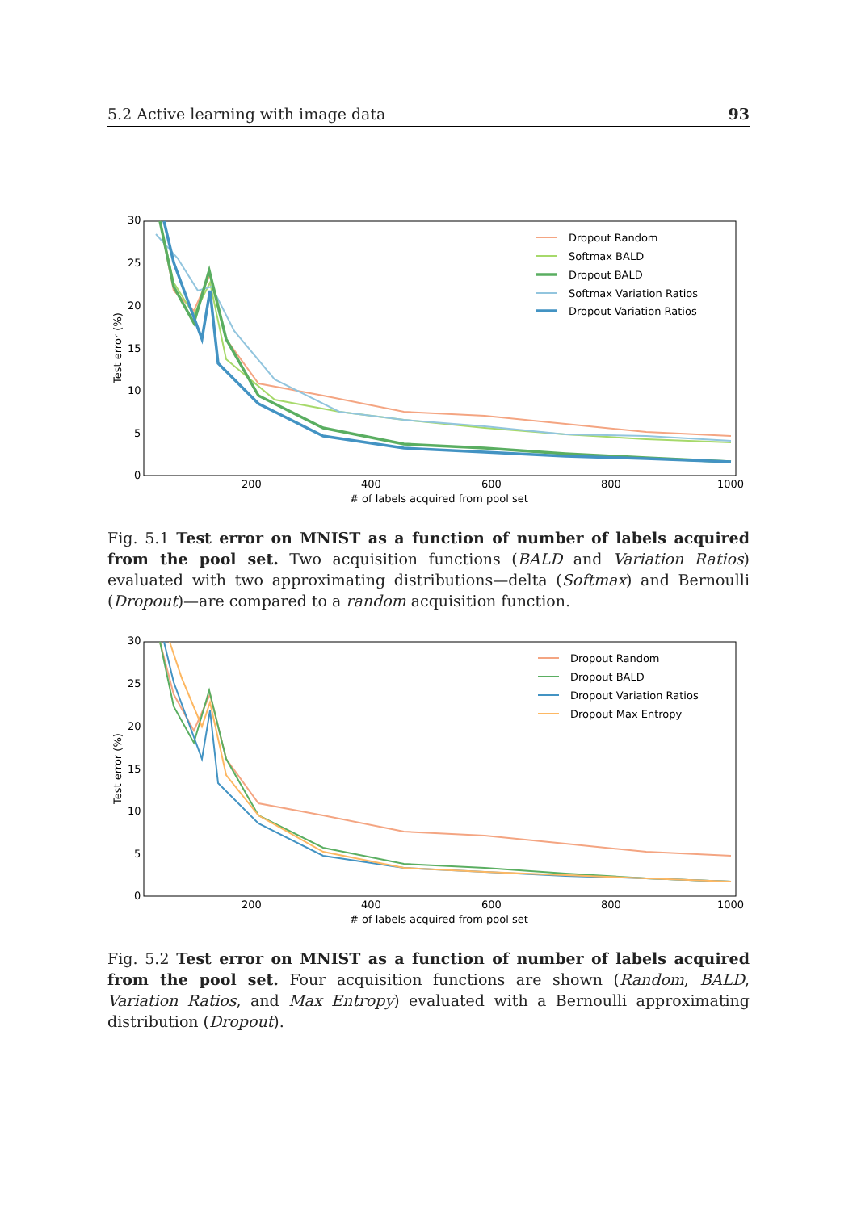5.2 Active learning with image data 93
30
25
20
15
10
5
0
200
400
600
800
1000
# of labels acquired from pool set
Test error (%)
Dropout Random
Softmax BALD
Dropout BALD
Softmax Variation Ratios
Dropout Variation Ratios
Fig. 5.1 Test error on MNIST as a function of number of labels acquired from the pool set. Two acquisition functions (BALD and Variation Ratios) evaluated with two approximating distributions—delta (Softmax) and Bernoulli (Dropout)—are compared to a random acquisition function.
30
25
20
15
10
5
0
200
400
600
800
1000
# of labels acquired from pool set
Test error (%)
Dropout Random
Dropout BALD
Dropout Variation Ratios
Dropout Max Entropy
Fig. 5.2 Test error on MNIST as a function of number of labels acquired from the pool set. Four acquisition functions are shown (Random, BALD, Variation Ratios, and Max Entropy) evaluated with a Bernoulli approximating distribution (Dropout).